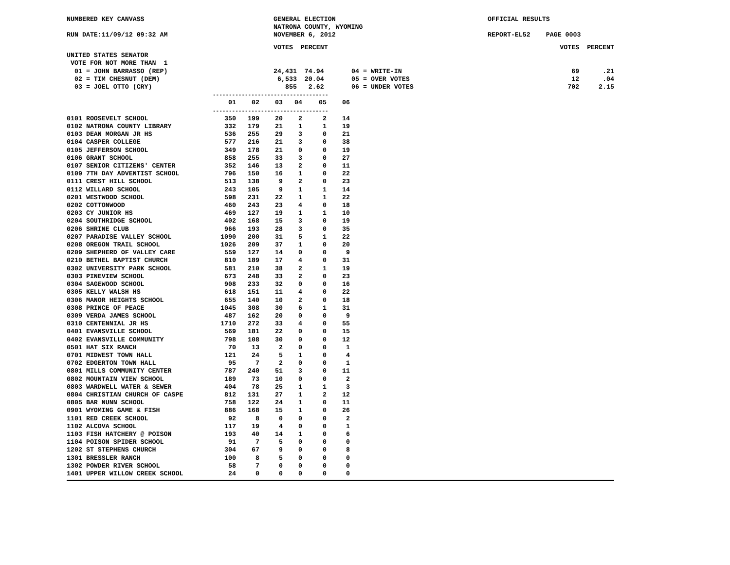NUMBERED KEY CANVASS
RUN DATE:11/09/12 09:32 AM
GENERAL ELECTION
NATRONA COUNTY, WYOMING
NOVEMBER 6, 2012
OFFICIAL RESULTS
REPORT-EL52 PAGE 0003
| | VOTES PERCENT | | VOTES PERCENT |
| UNITED STATES SENATOR | | | |
| VOTE FOR NOT MORE THAN 1 | | | |
| 01 = JOHN BARRASSO (REP) | 24,431 74.94 | 04 = WRITE-IN | 69 .21 |
| 02 = TIM CHESNUT (DEM) | 6,533 20.04 | 05 = OVER VOTES | 12 .04 |
| 03 = JOEL OTTO (CRY) | 855 2.62 | 06 = UNDER VOTES | 702 2.15 |
| | ------------------------------------ | | | | | |
| | 01 | 02 | 03 | 04 | 05 | 06 |
| | ------------------------------------ | | | | | |
| 0101 ROOSEVELT SCHOOL | 350 | 199 | 20 | 2 | 2 | 14 |
| 0102 NATRONA COUNTY LIBRARY | 332 | 179 | 21 | 1 | 1 | 19 |
| 0103 DEAN MORGAN JR HS | 536 | 255 | 29 | 3 | 0 | 21 |
| 0104 CASPER COLLEGE | 577 | 216 | 21 | 3 | 0 | 38 |
| 0105 JEFFERSON SCHOOL | 349 | 178 | 21 | 0 | 0 | 19 |
| 0106 GRANT SCHOOL | 858 | 255 | 33 | 3 | 0 | 27 |
| 0107 SENIOR CITIZENS' CENTER | 352 | 146 | 13 | 2 | 0 | 11 |
| 0109 7TH DAY ADVENTIST SCHOOL | 796 | 150 | 16 | 1 | 0 | 22 |
| 0111 CREST HILL SCHOOL | 513 | 138 | 9 | 2 | 0 | 23 |
| 0112 WILLARD SCHOOL | 243 | 105 | 9 | 1 | 1 | 14 |
| 0201 WESTWOOD SCHOOL | 598 | 231 | 22 | 1 | 1 | 22 |
| 0202 COTTONWOOD | 460 | 243 | 23 | 4 | 0 | 18 |
| 0203 CY JUNIOR HS | 469 | 127 | 19 | 1 | 1 | 10 |
| 0204 SOUTHRIDGE SCHOOL | 402 | 168 | 15 | 3 | 0 | 19 |
| 0206 SHRINE CLUB | 966 | 193 | 28 | 3 | 0 | 35 |
| 0207 PARADISE VALLEY SCHOOL | 1090 | 200 | 31 | 5 | 1 | 22 |
| 0208 OREGON TRAIL SCHOOL | 1026 | 209 | 37 | 1 | 0 | 20 |
| 0209 SHEPHERD OF VALLEY CARE | 559 | 127 | 14 | 0 | 0 | 9 |
| 0210 BETHEL BAPTIST CHURCH | 810 | 189 | 17 | 4 | 0 | 31 |
| 0302 UNIVERSITY PARK SCHOOL | 581 | 210 | 38 | 2 | 1 | 19 |
| 0303 PINEVIEW SCHOOL | 673 | 248 | 33 | 2 | 0 | 23 |
| 0304 SAGEWOOD SCHOOL | 908 | 233 | 32 | 0 | 0 | 16 |
| 0305 KELLY WALSH HS | 618 | 151 | 11 | 4 | 0 | 22 |
| 0306 MANOR HEIGHTS SCHOOL | 655 | 140 | 10 | 2 | 0 | 18 |
| 0308 PRINCE OF PEACE | 1045 | 308 | 30 | 6 | 1 | 31 |
| 0309 VERDA JAMES SCHOOL | 487 | 162 | 20 | 0 | 0 | 9 |
| 0310 CENTENNIAL JR HS | 1710 | 272 | 33 | 4 | 0 | 55 |
| 0401 EVANSVILLE SCHOOL | 569 | 181 | 22 | 0 | 0 | 15 |
| 0402 EVANSVILLE COMMUNITY | 798 | 108 | 30 | 0 | 0 | 12 |
| 0501 HAT SIX RANCH | 70 | 13 | 2 | 0 | 0 | 1 |
| 0701 MIDWEST TOWN HALL | 121 | 24 | 5 | 1 | 0 | 4 |
| 0702 EDGERTON TOWN HALL | 95 | 7 | 2 | 0 | 0 | 1 |
| 0801 MILLS COMMUNITY CENTER | 787 | 240 | 51 | 3 | 0 | 11 |
| 0802 MOUNTAIN VIEW SCHOOL | 189 | 73 | 10 | 0 | 0 | 2 |
| 0803 WARDWELL WATER & SEWER | 404 | 78 | 25 | 1 | 1 | 3 |
| 0804 CHRISTIAN CHURCH OF CASPE | 812 | 131 | 27 | 1 | 2 | 12 |
| 0805 BAR NUNN SCHOOL | 758 | 122 | 24 | 1 | 0 | 11 |
| 0901 WYOMING GAME & FISH | 886 | 168 | 15 | 1 | 0 | 26 |
| 1101 RED CREEK SCHOOL | 92 | 8 | 0 | 0 | 0 | 2 |
| 1102 ALCOVA SCHOOL | 117 | 19 | 4 | 0 | 0 | 1 |
| 1103 FISH HATCHERY @ POISON | 193 | 40 | 14 | 1 | 0 | 6 |
| 1104 POISON SPIDER SCHOOL | 91 | 7 | 5 | 0 | 0 | 0 |
| 1202 ST STEPHENS CHURCH | 304 | 67 | 9 | 0 | 0 | 8 |
| 1301 BRESSLER RANCH | 100 | 8 | 5 | 0 | 0 | 0 |
| 1302 POWDER RIVER SCHOOL | 58 | 7 | 0 | 0 | 0 | 0 |
| 1401 UPPER WILLOW CREEK SCHOOL | 24 | 0 | 0 | 0 | 0 | 0 |